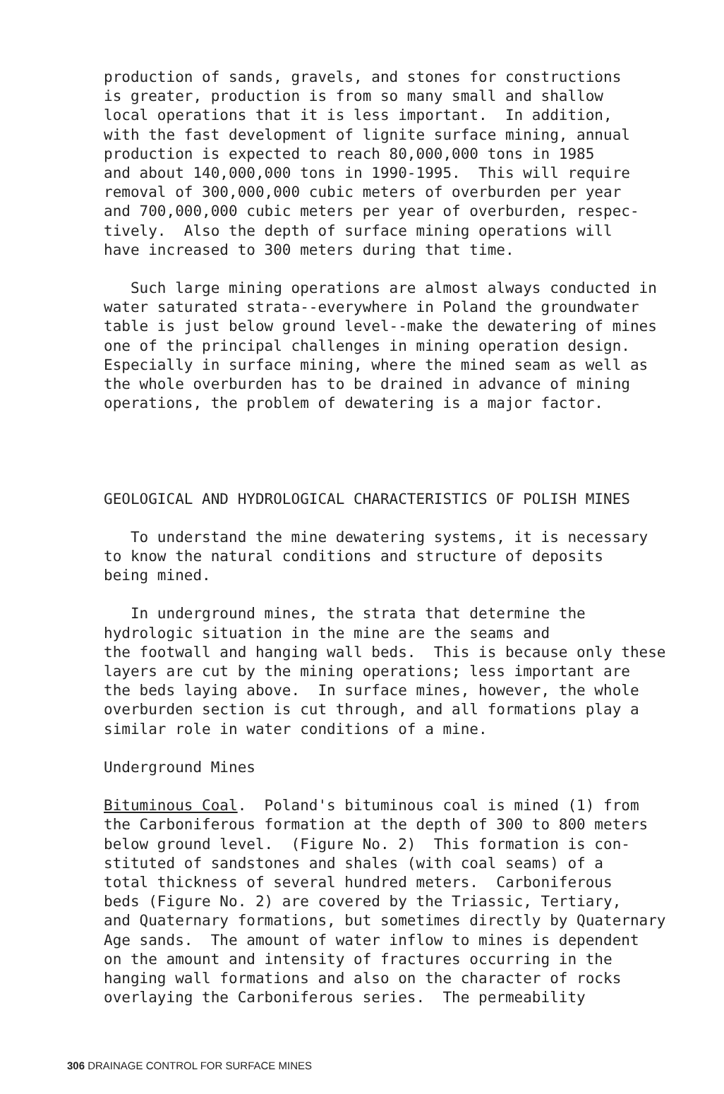production of sands, gravels, and stones for constructions is greater, production is from so many small and shallow local operations that it is less important. In addition, with the fast development of lignite surface mining, annual production is expected to reach 80,000,000 tons in 1985 and about 140,000,000 tons in 1990-1995. This will require removal of 300,000,000 cubic meters of overburden per year and 700,000,000 cubic meters per year of overburden, respec- tively. Also the depth of surface mining operations will have increased to 300 meters during that time.
Such large mining operations are almost always conducted in water saturated strata--everywhere in Poland the groundwater table is just below ground level--make the dewatering of mines one of the principal challenges in mining operation design. Especially in surface mining, where the mined seam as well as the whole overburden has to be drained in advance of mining operations, the problem of dewatering is a major factor.
GEOLOGICAL AND HYDROLOGICAL CHARACTERISTICS OF POLISH MINES
To understand the mine dewatering systems, it is necessary to know the natural conditions and structure of deposits being mined.
In underground mines, the strata that determine the hydrologic situation in the mine are the seams and the footwall and hanging wall beds. This is because only these layers are cut by the mining operations; less important are the beds laying above. In surface mines, however, the whole overburden section is cut through, and all formations play a similar role in water conditions of a mine.
Underground Mines
Bituminous Coal. Poland's bituminous coal is mined (1) from the Carboniferous formation at the depth of 300 to 800 meters below ground level. (Figure No. 2) This formation is con- stituted of sandstones and shales (with coal seams) of a total thickness of several hundred meters. Carboniferous beds (Figure No. 2) are covered by the Triassic, Tertiary, and Quaternary formations, but sometimes directly by Quaternary Age sands. The amount of water inflow to mines is dependent on the amount and intensity of fractures occurring in the hanging wall formations and also on the character of rocks overlaying the Carboniferous series. The permeability
306 DRAINAGE CONTROL FOR SURFACE MINES